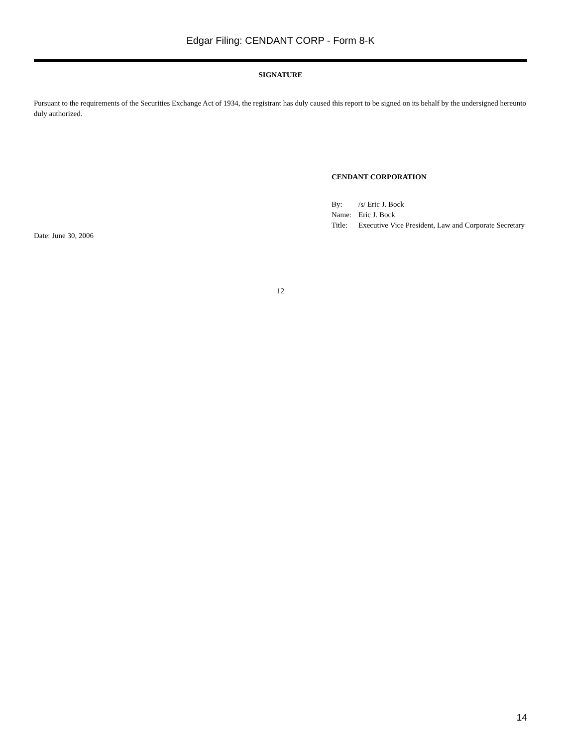Edgar Filing: CENDANT CORP - Form 8-K
SIGNATURE
Pursuant to the requirements of the Securities Exchange Act of 1934, the registrant has duly caused this report to be signed on its behalf by the undersigned hereunto duly authorized.
CENDANT CORPORATION
| By: | /s/ Eric J. Bock |
| Name: | Eric J. Bock |
| Title: | Executive Vice President, Law and Corporate Secretary |
Date: June 30, 2006
12
14